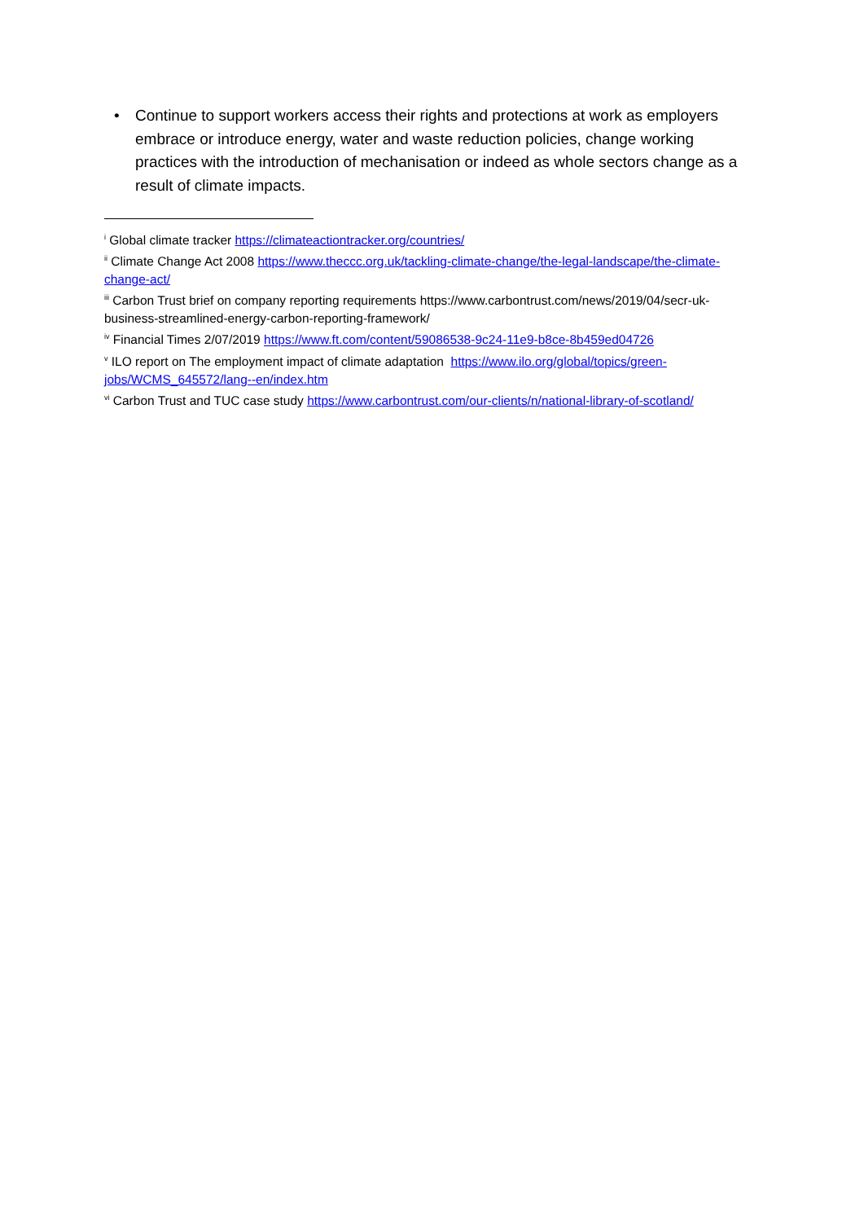• Continue to support workers access their rights and protections at work as employers embrace or introduce energy, water and waste reduction policies, change working practices with the introduction of mechanisation or indeed as whole sectors change as a result of climate impacts.
<sup>i</sup> Global climate tracker https://climateactiontracker.org/countries/
<sup>ii</sup> Climate Change Act 2008 https://www.theccc.org.uk/tackling-climate-change/the-legal-landscape/the-climate-change-act/
<sup>iii</sup> Carbon Trust brief on company reporting requirements https://www.carbontrust.com/news/2019/04/secr-uk-business-streamlined-energy-carbon-reporting-framework/
<sup>iv</sup> Financial Times 2/07/2019 https://www.ft.com/content/59086538-9c24-11e9-b8ce-8b459ed04726
<sup>v</sup> ILO report on The employment impact of climate adaptation https://www.ilo.org/global/topics/green-jobs/WCMS_645572/lang--en/index.htm
<sup>vi</sup> Carbon Trust and TUC case study https://www.carbontrust.com/our-clients/n/national-library-of-scotland/